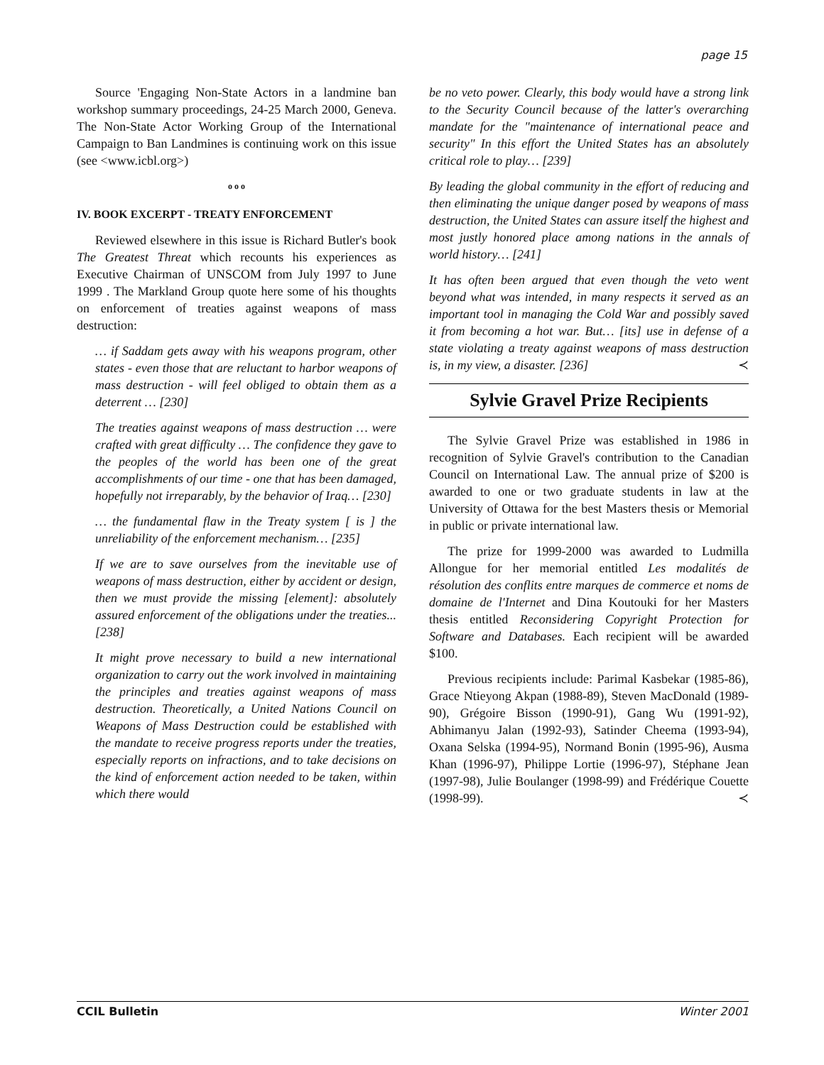page 15
Source 'Engaging Non-State Actors in a landmine ban workshop summary proceedings, 24-25 March 2000, Geneva. The Non-State Actor Working Group of the International Campaign to Ban Landmines is continuing work on this issue (see <www.icbl.org>)
o o o
IV. BOOK EXCERPT - TREATY ENFORCEMENT
Reviewed elsewhere in this issue is Richard Butler's book The Greatest Threat which recounts his experiences as Executive Chairman of UNSCOM from July 1997 to June 1999 . The Markland Group quote here some of his thoughts on enforcement of treaties against weapons of mass destruction:
… if Saddam gets away with his weapons program, other states - even those that are reluctant to harbor weapons of mass destruction - will feel obliged to obtain them as a deterrent … [230]
The treaties against weapons of mass destruction … were crafted with great difficulty … The confidence they gave to the peoples of the world has been one of the great accomplishments of our time - one that has been damaged, hopefully not irreparably, by the behavior of Iraq… [230]
… the fundamental flaw in the Treaty system [ is ] the unreliability of the enforcement mechanism… [235]
If we are to save ourselves from the inevitable use of weapons of mass destruction, either by accident or design, then we must provide the missing [element]: absolutely assured enforcement of the obligations under the treaties... [238]
It might prove necessary to build a new international organization to carry out the work involved in maintaining the principles and treaties against weapons of mass destruction. Theoretically, a United Nations Council on Weapons of Mass Destruction could be established with the mandate to receive progress reports under the treaties, especially reports on infractions, and to take decisions on the kind of enforcement action needed to be taken, within which there would
be no veto power. Clearly, this body would have a strong link to the Security Council because of the latter's overarching mandate for the "maintenance of international peace and security" In this effort the United States has an absolutely critical role to play… [239]
By leading the global community in the effort of reducing and then eliminating the unique danger posed by weapons of mass destruction, the United States can assure itself the highest and most justly honored place among nations in the annals of world history… [241]
It has often been argued that even though the veto went beyond what was intended, in many respects it served as an important tool in managing the Cold War and possibly saved it from becoming a hot war. But… [its] use in defense of a state violating a treaty against weapons of mass destruction is, in my view, a disaster. [236] ≺
Sylvie Gravel Prize Recipients
The Sylvie Gravel Prize was established in 1986 in recognition of Sylvie Gravel's contribution to the Canadian Council on International Law. The annual prize of $200 is awarded to one or two graduate students in law at the University of Ottawa for the best Masters thesis or Memorial in public or private international law.
The prize for 1999-2000 was awarded to Ludmilla Allongue for her memorial entitled Les modalités de résolution des conflits entre marques de commerce et noms de domaine de l'Internet and Dina Koutouki for her Masters thesis entitled Reconsidering Copyright Protection for Software and Databases. Each recipient will be awarded $100.
Previous recipients include: Parimal Kasbekar (1985-86), Grace Ntieyong Akpan (1988-89), Steven MacDonald (1989-90), Grégoire Bisson (1990-91), Gang Wu (1991-92), Abhimanyu Jalan (1992-93), Satinder Cheema (1993-94), Oxana Selska (1994-95), Normand Bonin (1995-96), Ausma Khan (1996-97), Philippe Lortie (1996-97), Stéphane Jean (1997-98), Julie Boulanger (1998-99) and Frédérique Couette (1998-99). ≺
CCIL Bulletin Winter 2001